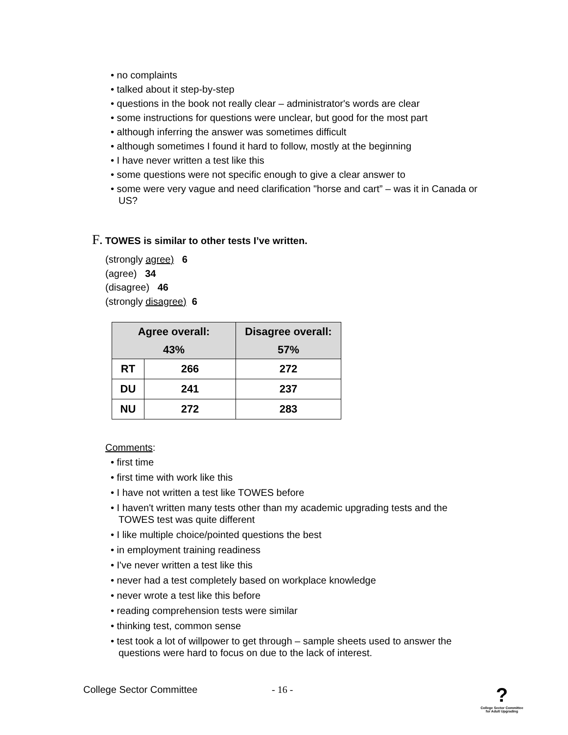• no complaints
• talked about it step-by-step
• questions in the book not really clear – administrator's words are clear
• some instructions for questions were unclear, but good for the most part
• although inferring the answer was sometimes difficult
• although sometimes I found it hard to follow, mostly at the beginning
• I have never written a test like this
• some questions were not specific enough to give a clear answer to
• some were very vague and need clarification "horse and cart” – was it in Canada or US?
F. TOWES is similar to other tests I’ve written.
(strongly agree) 6
(agree) 34
(disagree) 46
(strongly disagree) 6
| Agree overall: 43% | | Disagree overall: 57% |
| --- | --- | --- |
| RT | 266 | 272 |
| DU | 241 | 237 |
| NU | 272 | 283 |
Comments:
• first time
• first time with work like this
• I have not written a test like TOWES before
• I haven't written many tests other than my academic upgrading tests and the TOWES test was quite different
• I like multiple choice/pointed questions the best
• in employment training readiness
• I've never written a test like this
• never had a test completely based on workplace knowledge
• never wrote a test like this before
• reading comprehension tests were similar
• thinking test, common sense
• test took a lot of willpower to get through – sample sheets used to answer the questions were hard to focus on due to the lack of interest.
College Sector Committee - 16 -
?
College Sector Committee
for Adult Upgrading